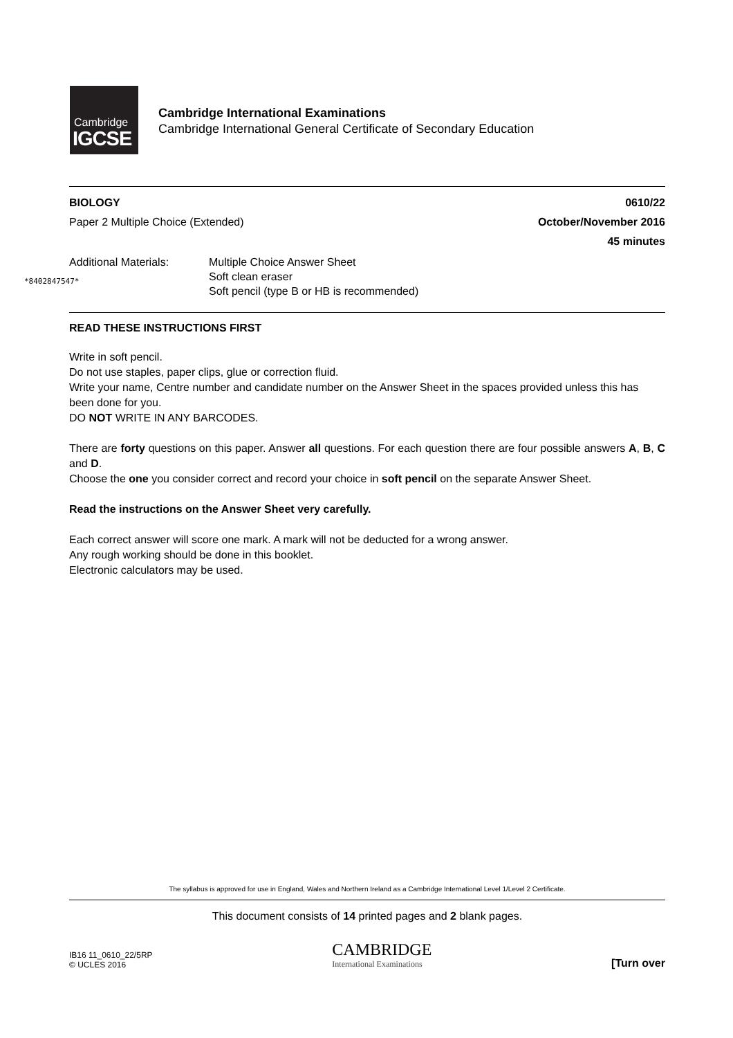Cambridge
IGCSE
Cambridge International Examinations
Cambridge International General Certificate of Secondary Education
*8402847547*
BIOLOGY 0610/22
Paper 2 Multiple Choice (Extended) October/November 2016
45 minutes
Additional Materials: Multiple Choice Answer Sheet
Soft clean eraser
Soft pencil (type B or HB is recommended)
READ THESE INSTRUCTIONS FIRST
Write in soft pencil.
Do not use staples, paper clips, glue or correction fluid.
Write your name, Centre number and candidate number on the Answer Sheet in the spaces provided unless this has been done for you.
DO NOT WRITE IN ANY BARCODES.
There are forty questions on this paper. Answer all questions. For each question there are four possible answers A, B, C and D.
Choose the one you consider correct and record your choice in soft pencil on the separate Answer Sheet.
Read the instructions on the Answer Sheet very carefully.
Each correct answer will score one mark. A mark will not be deducted for a wrong answer.
Any rough working should be done in this booklet.
Electronic calculators may be used.
The syllabus is approved for use in England, Wales and Northern Ireland as a Cambridge International Level 1/Level 2 Certificate.
This document consists of 14 printed pages and 2 blank pages.
IB16 11_0610_22/5RP
© UCLES 2016
CAMBRIDGE
International Examinations
[Turn over